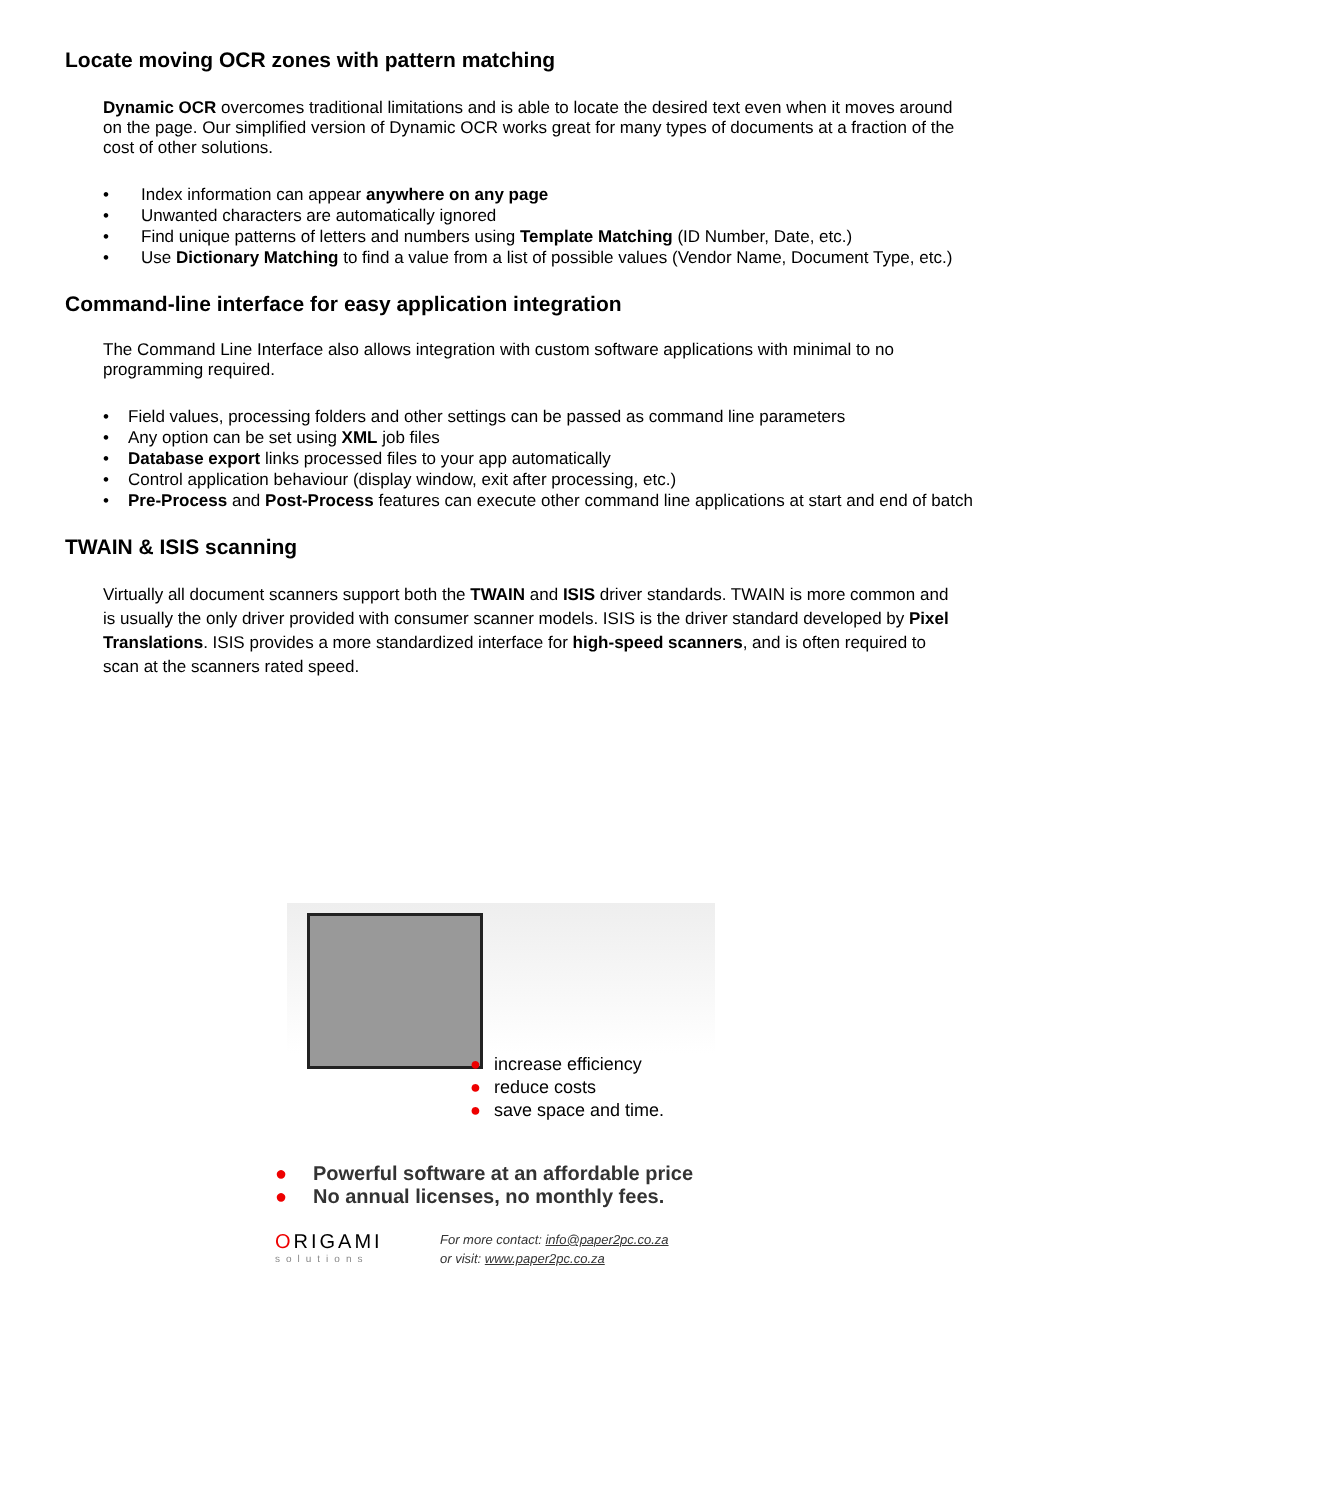Locate moving OCR zones with pattern matching
Dynamic OCR overcomes traditional limitations and is able to locate the desired text even when it moves around on the page. Our simplified version of Dynamic OCR works great for many types of documents at a fraction of the cost of other solutions.
• Index information can appear anywhere on any page
• Unwanted characters are automatically ignored
• Find unique patterns of letters and numbers using Template Matching (ID Number, Date, etc.)
• Use Dictionary Matching to find a value from a list of possible values (Vendor Name, Document Type, etc.)
Command-line interface for easy application integration
The Command Line Interface also allows integration with custom software applications with minimal to no programming required.
• Field values, processing folders and other settings can be passed as command line parameters
• Any option can be set using XML job files
• Database export links processed files to your app automatically
• Control application behaviour (display window, exit after processing, etc.)
• Pre-Process and Post-Process features can execute other command line applications at start and end of batch
TWAIN & ISIS scanning
Virtually all document scanners support both the TWAIN and ISIS driver standards. TWAIN is more common and is usually the only driver provided with consumer scanner models. ISIS is the driver standard developed by Pixel Translations. ISIS provides a more standardized interface for high-speed scanners, and is often required to scan at the scanners rated speed.
● increase efficiency
● reduce costs
● save space and time.
● Powerful software at an affordable price
● No annual licenses, no monthly fees.
ORIGAMI
solutions
For more contact: info@paper2pc.co.za
or visit: www.paper2pc.co.za